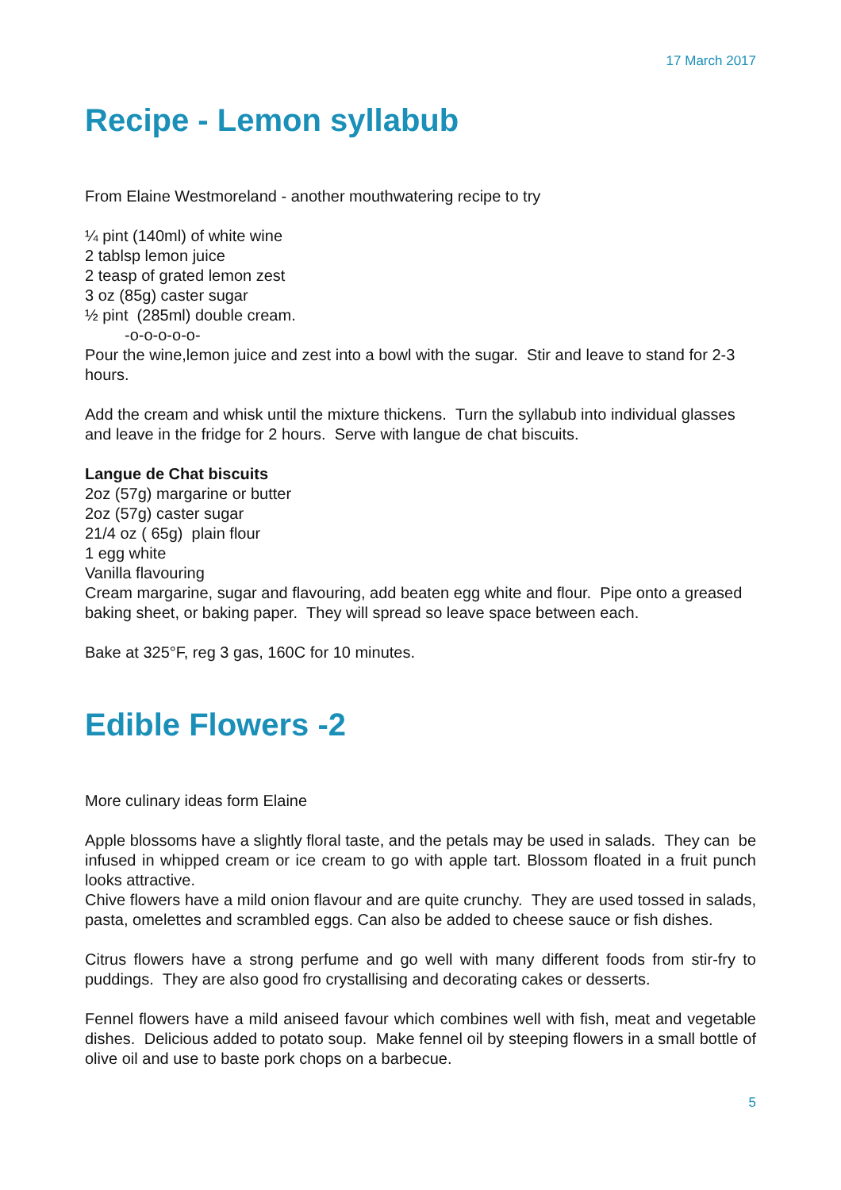17 March 2017
Recipe - Lemon syllabub
From Elaine Westmoreland - another mouthwatering recipe to try
¼ pint (140ml) of white wine
2 tablsp lemon juice
2 teasp of grated lemon zest
3 oz (85g) caster sugar
½ pint (285ml) double cream.
-o-o-o-o-o-
Pour the wine,lemon juice and zest into a bowl with the sugar. Stir and leave to stand for 2-3 hours.
Add the cream and whisk until the mixture thickens. Turn the syllabub into individual glasses and leave in the fridge for 2 hours. Serve with langue de chat biscuits.
Langue de Chat biscuits
2oz (57g) margarine or butter
2oz (57g) caster sugar
21/4 oz ( 65g) plain flour
1 egg white
Vanilla flavouring
Cream margarine, sugar and flavouring, add beaten egg white and flour. Pipe onto a greased baking sheet, or baking paper. They will spread so leave space between each.
Bake at 325°F, reg 3 gas, 160C for 10 minutes.
Edible Flowers -2
More culinary ideas form Elaine
Apple blossoms have a slightly floral taste, and the petals may be used in salads. They can be infused in whipped cream or ice cream to go with apple tart. Blossom floated in a fruit punch looks attractive.
Chive flowers have a mild onion flavour and are quite crunchy. They are used tossed in salads, pasta, omelettes and scrambled eggs. Can also be added to cheese sauce or fish dishes.
Citrus flowers have a strong perfume and go well with many different foods from stir-fry to puddings. They are also good fro crystallising and decorating cakes or desserts.
Fennel flowers have a mild aniseed favour which combines well with fish, meat and vegetable dishes. Delicious added to potato soup. Make fennel oil by steeping flowers in a small bottle of olive oil and use to baste pork chops on a barbecue.
5